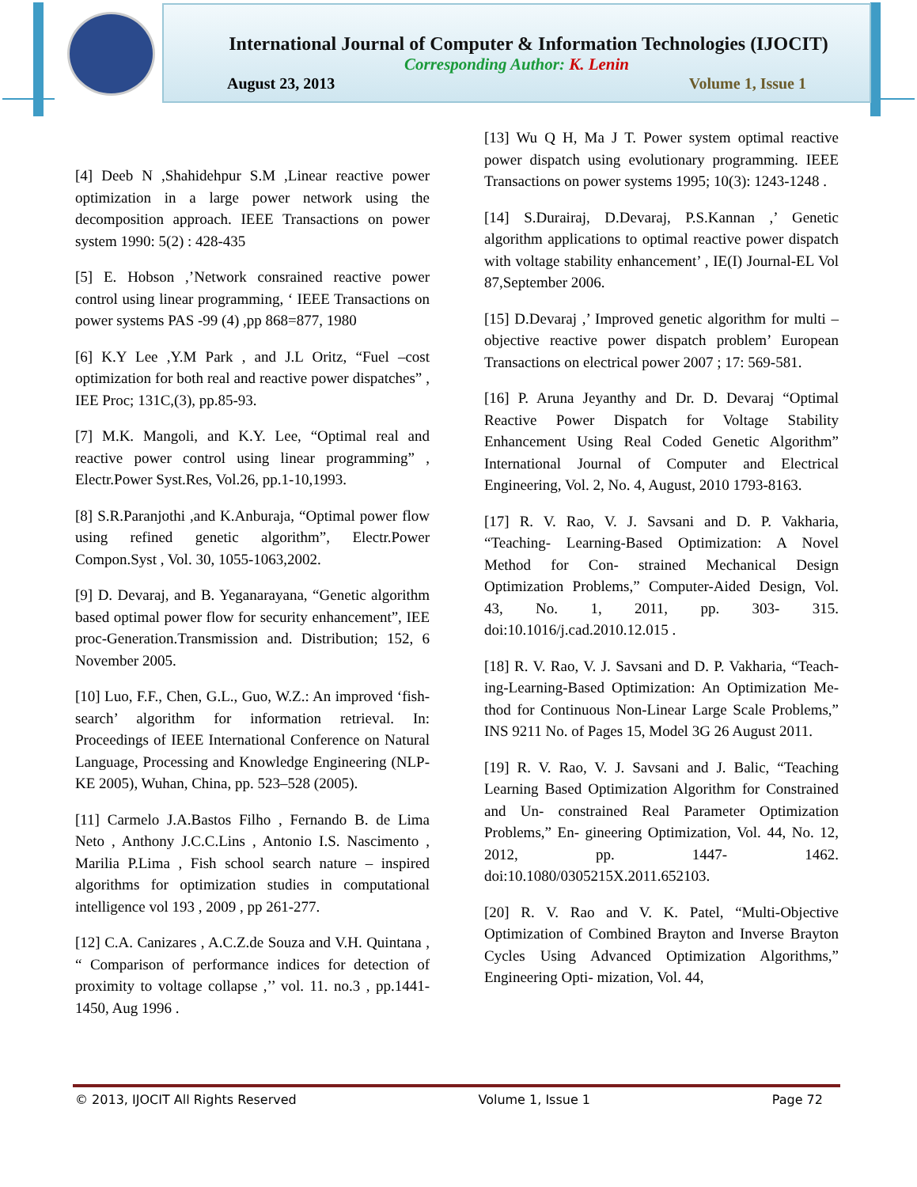International Journal of Computer & Information Technologies (IJOCIT)
Corresponding Author: K. Lenin
August 23, 2013 Volume 1, Issue 1
[4] Deeb N ,Shahidehpur S.M ,Linear reactive power optimization in a large power network using the decomposition approach. IEEE Transactions on power system 1990: 5(2) : 428-435
[5] E. Hobson ,’Network consrained reactive power control using linear programming, ‘ IEEE Transactions on power systems PAS -99 (4) ,pp 868=877, 1980
[6] K.Y Lee ,Y.M Park , and J.L Oritz, “Fuel –cost optimization for both real and reactive power dispatches” , IEE Proc; 131C,(3), pp.85-93.
[7] M.K. Mangoli, and K.Y. Lee, “Optimal real and reactive power control using linear programming” , Electr.Power Syst.Res, Vol.26, pp.1-10,1993.
[8] S.R.Paranjothi ,and K.Anburaja, “Optimal power flow using refined genetic algorithm”, Electr.Power Compon.Syst , Vol. 30, 1055-1063,2002.
[9] D. Devaraj, and B. Yeganarayana, “Genetic algorithm based optimal power flow for security enhancement”, IEE proc-Generation.Transmission and. Distribution; 152, 6 November 2005.
[10] Luo, F.F., Chen, G.L., Guo, W.Z.: An improved ‘fish-search’ algorithm for information retrieval. In: Proceedings of IEEE International Conference on Natural Language, Processing and Knowledge Engineering (NLP-KE 2005), Wuhan, China, pp. 523–528 (2005).
[11] Carmelo J.A.Bastos Filho , Fernando B. de Lima Neto , Anthony J.C.C.Lins , Antonio I.S. Nascimento , Marilia P.Lima , Fish school search nature – inspired algorithms for optimization studies in computational intelligence vol 193 , 2009 , pp 261-277.
[12] C.A. Canizares , A.C.Z.de Souza and V.H. Quintana , “ Comparison of performance indices for detection of proximity to voltage collapse ,’’ vol. 11. no.3 , pp.1441-1450, Aug 1996 .
[13] Wu Q H, Ma J T. Power system optimal reactive power dispatch using evolutionary programming. IEEE Transactions on power systems 1995; 10(3): 1243-1248 .
[14] S.Durairaj, D.Devaraj, P.S.Kannan ,’ Genetic algorithm applications to optimal reactive power dispatch with voltage stability enhancement’ , IE(I) Journal-EL Vol 87,September 2006.
[15] D.Devaraj ,’ Improved genetic algorithm for multi – objective reactive power dispatch problem’ European Transactions on electrical power 2007 ; 17: 569-581.
[16] P. Aruna Jeyanthy and Dr. D. Devaraj “Optimal Reactive Power Dispatch for Voltage Stability Enhancement Using Real Coded Genetic Algorithm” International Journal of Computer and Electrical Engineering, Vol. 2, No. 4, August, 2010 1793-8163.
[17] R. V. Rao, V. J. Savsani and D. P. Vakharia, “Teaching- Learning-Based Optimization: A Novel Method for Con- strained Mechanical Design Optimization Problems,” Computer-Aided Design, Vol. 43, No. 1, 2011, pp. 303- 315. doi:10.1016/j.cad.2010.12.015 .
[18] R. V. Rao, V. J. Savsani and D. P. Vakharia, “Teach- ing-Learning-Based Optimization: An Optimization Me- thod for Continuous Non-Linear Large Scale Problems,” INS 9211 No. of Pages 15, Model 3G 26 August 2011.
[19] R. V. Rao, V. J. Savsani and J. Balic, “Teaching Learning Based Optimization Algorithm for Constrained and Un- constrained Real Parameter Optimization Problems,” En- gineering Optimization, Vol. 44, No. 12, 2012, pp. 1447- 1462. doi:10.1080/0305215X.2011.652103.
[20] R. V. Rao and V. K. Patel, “Multi-Objective Optimization of Combined Brayton and Inverse Brayton Cycles Using Advanced Optimization Algorithms,” Engineering Opti- mization, Vol. 44,
© 2013, IJOCIT All Rights Reserved Volume 1, Issue 1 Page 72